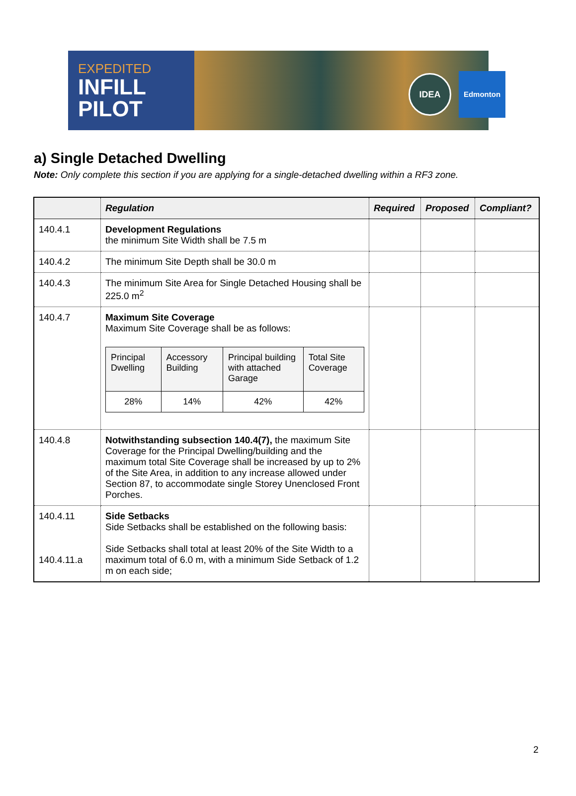EXPEDITED
INFILL
PILOT
IDEA Edmonton
a) Single Detached Dwelling
Note: Only complete this section if you are applying for a single-detached dwelling within a RF3 zone.
| | Regulation | Required | Proposed | Compliant? |
| --- | --- | --- | --- | --- |
| 140.4.1 | Development Regulations the minimum Site Width shall be 7.5 m | | | |
| 140.4.2 | The minimum Site Depth shall be 30.0 m | | | |
| 140.4.3 | The minimum Site Area for Single Detached Housing shall be 225.0 m<sup>2</sup> | | | |
| 140.4.7 | Maximum Site Coverage Maximum Site Coverage shall be as follows: / Principal Dwelling / Accessory Building / Principal building with attached Garage / Total Site Coverage / / 28% / 14% / 42% / 42% / | | | |
| 140.4.8 | Notwithstanding subsection 140.4(7), the maximum Site Coverage for the Principal Dwelling/building and the maximum total Site Coverage shall be increased by up to 2% of the Site Area, in addition to any increase allowed under Section 87, to accommodate single Storey Unenclosed Front Porches. | | | |
| 140.4.11 140.4.11.a | Side Setbacks Side Setbacks shall be established on the following basis: Side Setbacks shall total at least 20% of the Site Width to a maximum total of 6.0 m, with a minimum Side Setback of 1.2 m on each side; | | | |
2